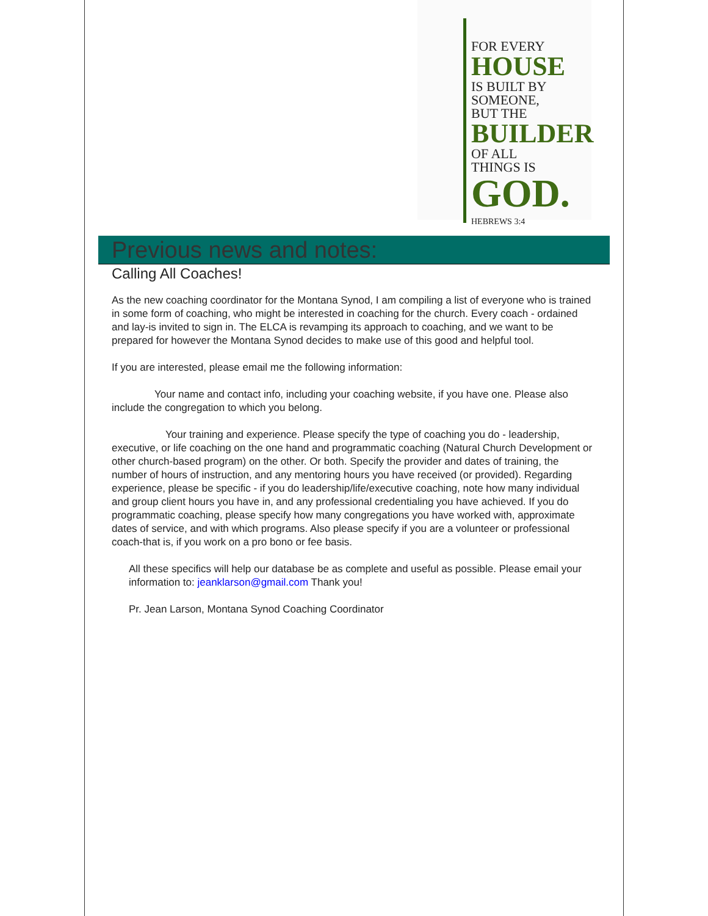FOR EVERY
HOUSE
IS BUILT BY
SOMEONE,
BUT THE
BUILDER
OF ALL
THINGS IS
GOD.
HEBREWS 3:4
Previous news and notes:
Calling All Coaches!
As the new coaching coordinator for the Montana Synod, I am compiling a list of everyone who is trained in some form of coaching, who might be interested in coaching for the church. Every coach - ordained and lay-is invited to sign in. The ELCA is revamping its approach to coaching, and we want to be prepared for however the Montana Synod decides to make use of this good and helpful tool.
If you are interested, please email me the following information:
Your name and contact info, including your coaching website, if you have one. Please also include the congregation to which you belong.
Your training and experience. Please specify the type of coaching you do - leadership, executive, or life coaching on the one hand and programmatic coaching (Natural Church Development or other church-based program) on the other. Or both. Specify the provider and dates of training, the number of hours of instruction, and any mentoring hours you have received (or provided). Regarding experience, please be specific - if you do leadership/life/executive coaching, note how many individual and group client hours you have in, and any professional credentialing you have achieved. If you do programmatic coaching, please specify how many congregations you have worked with, approximate dates of service, and with which programs. Also please specify if you are a volunteer or professional coach-that is, if you work on a pro bono or fee basis.
All these specifics will help our database be as complete and useful as possible. Please email your information to: jeanklarson@gmail.com Thank you!
Pr. Jean Larson, Montana Synod Coaching Coordinator